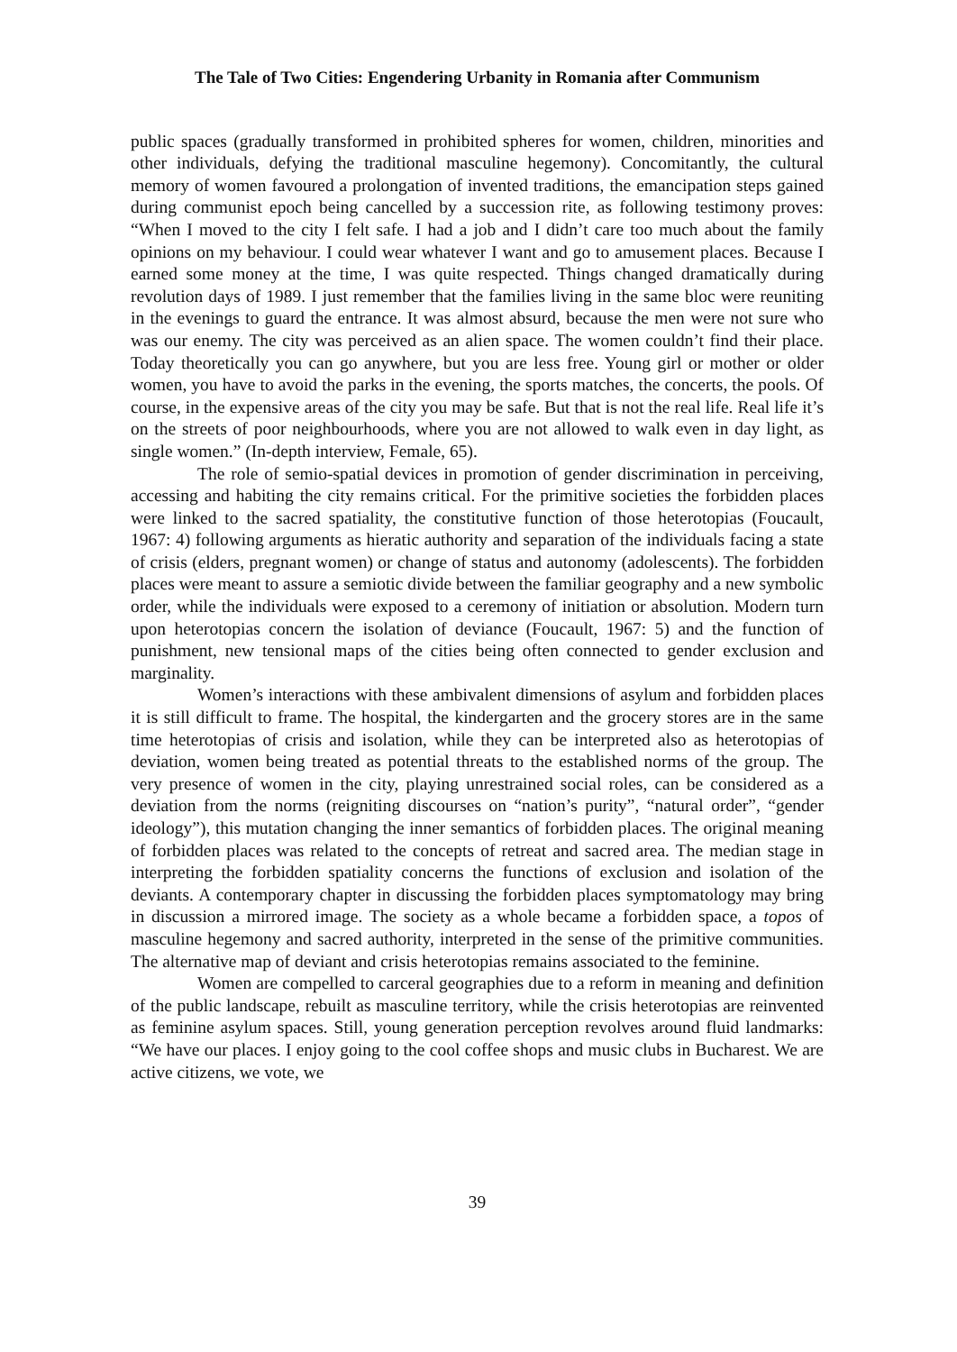The Tale of Two Cities: Engendering Urbanity in Romania after Communism
public spaces (gradually transformed in prohibited spheres for women, children, minorities and other individuals, defying the traditional masculine hegemony). Concomitantly, the cultural memory of women favoured a prolongation of invented traditions, the emancipation steps gained during communist epoch being cancelled by a succession rite, as following testimony proves: “When I moved to the city I felt safe. I had a job and I didn’t care too much about the family opinions on my behaviour. I could wear whatever I want and go to amusement places. Because I earned some money at the time, I was quite respected. Things changed dramatically during revolution days of 1989. I just remember that the families living in the same bloc were reuniting in the evenings to guard the entrance. It was almost absurd, because the men were not sure who was our enemy. The city was perceived as an alien space. The women couldn’t find their place. Today theoretically you can go anywhere, but you are less free. Young girl or mother or older women, you have to avoid the parks in the evening, the sports matches, the concerts, the pools. Of course, in the expensive areas of the city you may be safe. But that is not the real life. Real life it’s on the streets of poor neighbourhoods, where you are not allowed to walk even in day light, as single women.” (In-depth interview, Female, 65).
The role of semio-spatial devices in promotion of gender discrimination in perceiving, accessing and habiting the city remains critical. For the primitive societies the forbidden places were linked to the sacred spatiality, the constitutive function of those heterotopias (Foucault, 1967: 4) following arguments as hieratic authority and separation of the individuals facing a state of crisis (elders, pregnant women) or change of status and autonomy (adolescents). The forbidden places were meant to assure a semiotic divide between the familiar geography and a new symbolic order, while the individuals were exposed to a ceremony of initiation or absolution. Modern turn upon heterotopias concern the isolation of deviance (Foucault, 1967: 5) and the function of punishment, new tensional maps of the cities being often connected to gender exclusion and marginality.
Women’s interactions with these ambivalent dimensions of asylum and forbidden places it is still difficult to frame. The hospital, the kindergarten and the grocery stores are in the same time heterotopias of crisis and isolation, while they can be interpreted also as heterotopias of deviation, women being treated as potential threats to the established norms of the group. The very presence of women in the city, playing unrestrained social roles, can be considered as a deviation from the norms (reigniting discourses on “nation’s purity”, “natural order”, “gender ideology”), this mutation changing the inner semantics of forbidden places. The original meaning of forbidden places was related to the concepts of retreat and sacred area. The median stage in interpreting the forbidden spatiality concerns the functions of exclusion and isolation of the deviants. A contemporary chapter in discussing the forbidden places symptomatology may bring in discussion a mirrored image. The society as a whole became a forbidden space, a topos of masculine hegemony and sacred authority, interpreted in the sense of the primitive communities. The alternative map of deviant and crisis heterotopias remains associated to the feminine.
Women are compelled to carceral geographies due to a reform in meaning and definition of the public landscape, rebuilt as masculine territory, while the crisis heterotopias are reinvented as feminine asylum spaces. Still, young generation perception revolves around fluid landmarks: “We have our places. I enjoy going to the cool coffee shops and music clubs in Bucharest. We are active citizens, we vote, we
39